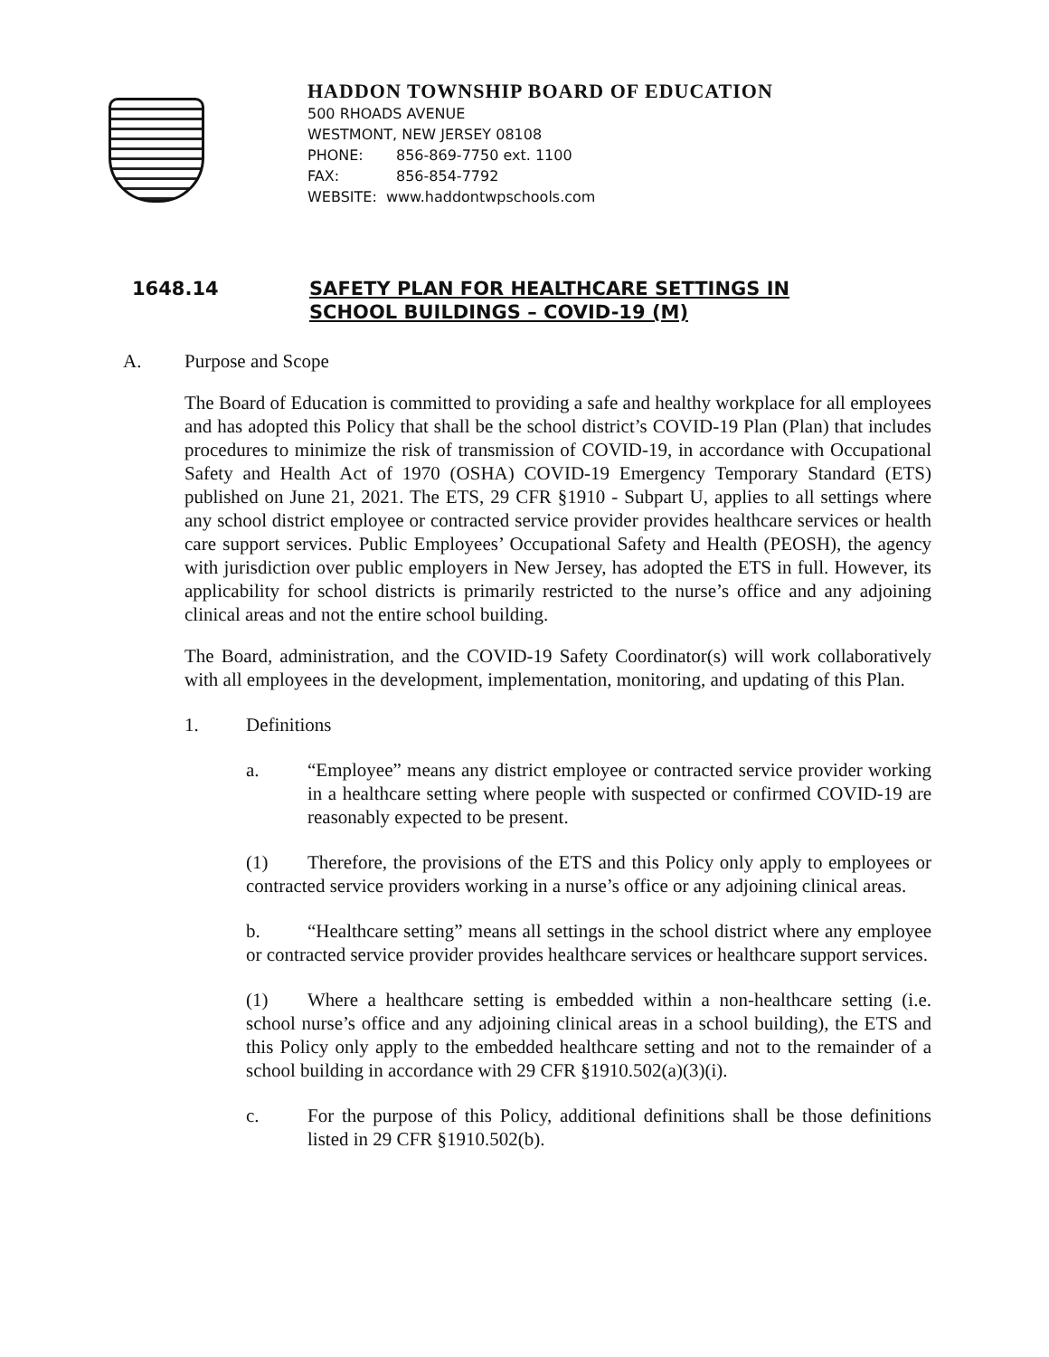HADDON TOWNSHIP BOARD OF EDUCATION
500 RHOADS AVENUE
WESTMONT, NEW JERSEY 08108
PHONE: 856-869-7750 ext. 1100
FAX: 856-854-7792
WEBSITE: www.haddontwpschools.com
1648.14 SAFETY PLAN FOR HEALTHCARE SETTINGS IN
SCHOOL BUILDINGS – COVID-19 (M)
A. Purpose and Scope
The Board of Education is committed to providing a safe and healthy workplace for all employees and has adopted this Policy that shall be the school district’s COVID-19 Plan (Plan) that includes procedures to minimize the risk of transmission of COVID-19, in accordance with Occupational Safety and Health Act of 1970 (OSHA) COVID-19 Emergency Temporary Standard (ETS) published on June 21, 2021. The ETS, 29 CFR §1910 - Subpart U, applies to all settings where any school district employee or contracted service provider provides healthcare services or health care support services. Public Employees’ Occupational Safety and Health (PEOSH), the agency with jurisdiction over public employers in New Jersey, has adopted the ETS in full. However, its applicability for school districts is primarily restricted to the nurse’s office and any adjoining clinical areas and not the entire school building.
The Board, administration, and the COVID-19 Safety Coordinator(s) will work collaboratively with all employees in the development, implementation, monitoring, and updating of this Plan.
1. Definitions
a. “Employee” means any district employee or contracted service provider working in a healthcare setting where people with suspected or confirmed COVID-19 are reasonably expected to be present.
(1) Therefore, the provisions of the ETS and this Policy only apply to employees or contracted service providers working in a nurse’s office or any adjoining clinical areas.
b. “Healthcare setting” means all settings in the school district where any employee or contracted service provider provides healthcare services or healthcare support services.
(1) Where a healthcare setting is embedded within a non-healthcare setting (i.e. school nurse’s office and any adjoining clinical areas in a school building), the ETS and this Policy only apply to the embedded healthcare setting and not to the remainder of a school building in accordance with 29 CFR §1910.502(a)(3)(i).
c. For the purpose of this Policy, additional definitions shall be those definitions listed in 29 CFR §1910.502(b).